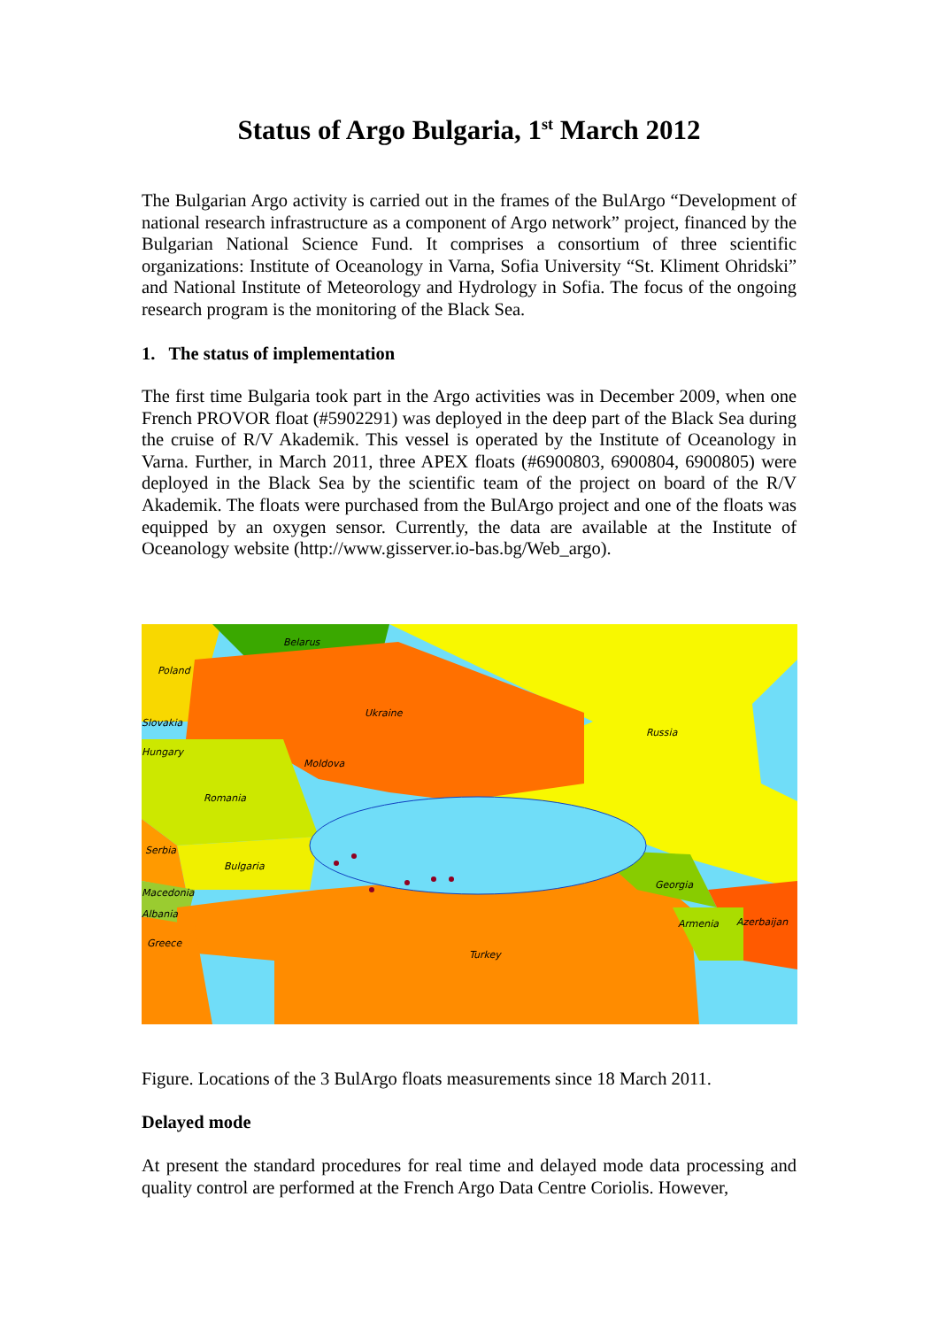Status of Argo Bulgaria, 1<sup>st</sup> March 2012
The Bulgarian Argo activity is carried out in the frames of the BulArgo “Development of national research infrastructure as a component of Argo network” project, financed by the Bulgarian National Science Fund. It comprises a consortium of three scientific organizations: Institute of Oceanology in Varna, Sofia University “St. Kliment Ohridski” and National Institute of Meteorology and Hydrology in Sofia. The focus of the ongoing research program is the monitoring of the Black Sea.
1. The status of implementation
The first time Bulgaria took part in the Argo activities was in December 2009, when one French PROVOR float (#5902291) was deployed in the deep part of the Black Sea during the cruise of R/V Akademik. This vessel is operated by the Institute of Oceanology in Varna. Further, in March 2011, three APEX floats (#6900803, 6900804, 6900805) were deployed in the Black Sea by the scientific team of the project on board of the R/V Akademik. The floats were purchased from the BulArgo project and one of the floats was equipped by an oxygen sensor. Currently, the data are available at the Institute of Oceanology website (http://www.gisserver.io-bas.bg/Web_argo).
Belarus
Poland
Ukraine
Russia
Slovakia
Hungary
Moldova
Romania
Serbia
Bulgaria
Macedonia
Albania
Greece
Turkey
Georgia
Armenia
Azerbaijan
Figure. Locations of the 3 BulArgo floats measurements since 18 March 2011.
Delayed mode
At present the standard procedures for real time and delayed mode data processing and quality control are performed at the French Argo Data Centre Coriolis. However,